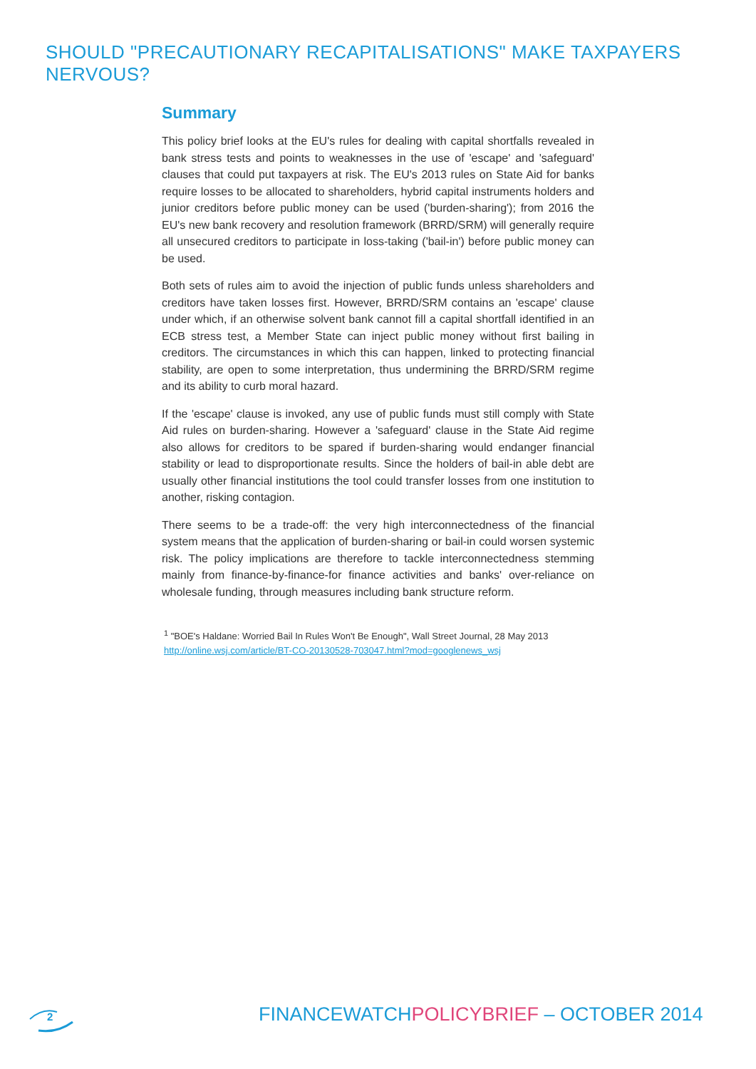SHOULD "PRECAUTIONARY RECAPITALISATIONS" MAKE TAXPAYERS NERVOUS?
Summary
This policy brief looks at the EU's rules for dealing with capital shortfalls revealed in bank stress tests and points to weaknesses in the use of 'escape' and 'safeguard' clauses that could put taxpayers at risk. The EU's 2013 rules on State Aid for banks require losses to be allocated to shareholders, hybrid capital instruments holders and junior creditors before public money can be used ('burden-sharing'); from 2016 the EU's new bank recovery and resolution framework (BRRD/SRM) will generally require all unsecured creditors to participate in loss-taking ('bail-in') before public money can be used.
Both sets of rules aim to avoid the injection of public funds unless shareholders and creditors have taken losses first. However, BRRD/SRM contains an 'escape' clause under which, if an otherwise solvent bank cannot fill a capital shortfall identified in an ECB stress test, a Member State can inject public money without first bailing in creditors. The circumstances in which this can happen, linked to protecting financial stability, are open to some interpretation, thus undermining the BRRD/SRM regime and its ability to curb moral hazard.
If the 'escape' clause is invoked, any use of public funds must still comply with State Aid rules on burden-sharing. However a 'safeguard' clause in the State Aid regime also allows for creditors to be spared if burden-sharing would endanger financial stability or lead to disproportionate results. Since the holders of bail-in able debt are usually other financial institutions the tool could transfer losses from one institution to another, risking contagion.
There seems to be a trade-off: the very high interconnectedness of the financial system means that the application of burden-sharing or bail-in could worsen systemic risk. The policy implications are therefore to tackle interconnectedness stemming mainly from finance-by-finance-for finance activities and banks' over-reliance on wholesale funding, through measures including bank structure reform.
<sup>1</sup> "BOE's Haldane: Worried Bail In Rules Won't Be Enough", Wall Street Journal, 28 May 2013
http://online.wsj.com/article/BT-CO-20130528-703047.html?mod=googlenews_wsj
2
FINANCEWATCHPOLICYBRIEF – OCTOBER 2014